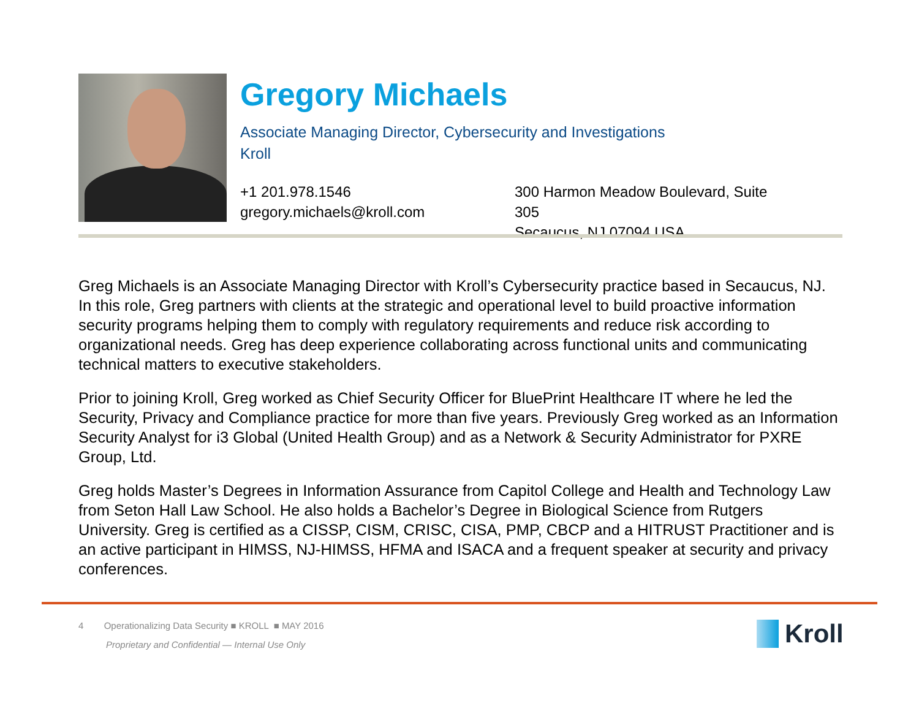Gregory Michaels
Associate Managing Director, Cybersecurity and Investigations
Kroll
+1 201.978.1546
gregory.michaels@kroll.com
300 Harmon Meadow Boulevard, Suite 305
Secaucus, NJ 07094 USA
Greg Michaels is an Associate Managing Director with Kroll’s Cybersecurity practice based in Secaucus, NJ. In this role, Greg partners with clients at the strategic and operational level to build proactive information security programs helping them to comply with regulatory requirements and reduce risk according to organizational needs. Greg has deep experience collaborating across functional units and communicating technical matters to executive stakeholders.
Prior to joining Kroll, Greg worked as Chief Security Officer for BluePrint Healthcare IT where he led the Security, Privacy and Compliance practice for more than five years. Previously Greg worked as an Information Security Analyst for i3 Global (United Health Group) and as a Network & Security Administrator for PXRE Group, Ltd.
Greg holds Master’s Degrees in Information Assurance from Capitol College and Health and Technology Law from Seton Hall Law School. He also holds a Bachelor’s Degree in Biological Science from Rutgers University. Greg is certified as a CISSP, CISM, CRISC, CISA, PMP, CBCP and a HITRUST Practitioner and is an active participant in HIMSS, NJ-HIMSS, HFMA and ISACA and a frequent speaker at security and privacy conferences.
4 Operationalizing Data Security ■ KROLL ■ MAY 2016
Proprietary and Confidential — Internal Use Only
Kroll